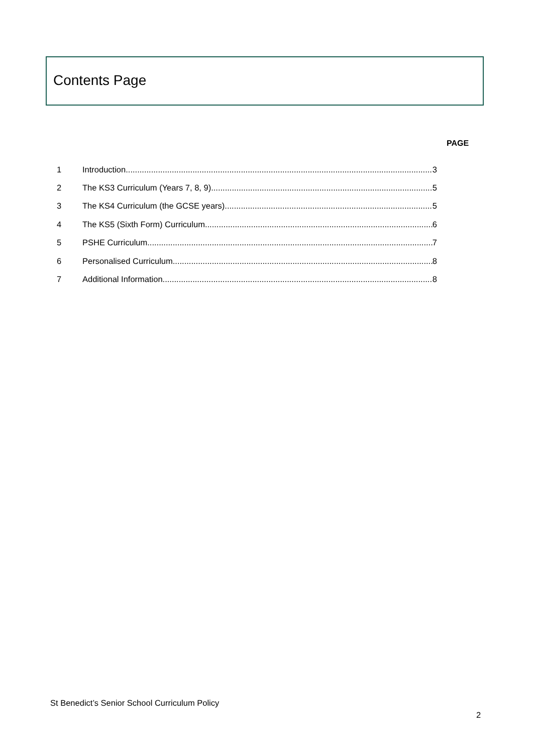Contents Page
PAGE
1 Introduction 3
2 The KS3 Curriculum (Years 7, 8, 9) 5
3 The KS4 Curriculum (the GCSE years) 5
4 The KS5 (Sixth Form) Curriculum 6
5 PSHE Curriculum 7
6 Personalised Curriculum 8
7 Additional Information 8
St Benedict’s Senior School Curriculum Policy
2